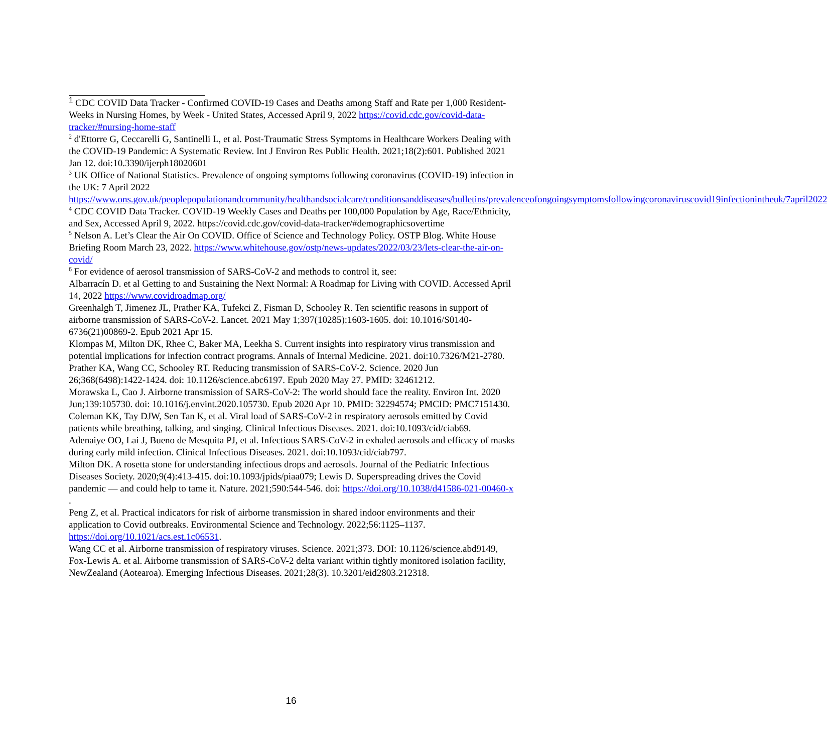<sup>1</sup> CDC COVID Data Tracker - Confirmed COVID-19 Cases and Deaths among Staff and Rate per 1,000 Resident-Weeks in Nursing Homes, by Week - United States, Accessed April 9, 2022 https://covid.cdc.gov/covid-data-tracker/#nursing-home-staff
<sup>2</sup> d'Ettorre G, Ceccarelli G, Santinelli L, et al. Post-Traumatic Stress Symptoms in Healthcare Workers Dealing with the COVID-19 Pandemic: A Systematic Review. Int J Environ Res Public Health. 2021;18(2):601. Published 2021 Jan 12. doi:10.3390/ijerph18020601
<sup>3</sup> UK Office of National Statistics. Prevalence of ongoing symptoms following coronavirus (COVID-19) infection in the UK: 7 April 2022
https://www.ons.gov.uk/peoplepopulationandcommunity/healthandsocialcare/conditionsanddiseases/bulletins/prevalenceofongoingsymptomsfollowingcoronaviruscovid19infectionintheuk/7april2022
<sup>4</sup> CDC COVID Data Tracker. COVID-19 Weekly Cases and Deaths per 100,000 Population by Age, Race/Ethnicity, and Sex, Accessed April 9, 2022. https://covid.cdc.gov/covid-data-tracker/#demographicsovertime
<sup>5</sup> Nelson A. Let’s Clear the Air On COVID. Office of Science and Technology Policy. OSTP Blog. White House Briefing Room March 23, 2022. https://www.whitehouse.gov/ostp/news-updates/2022/03/23/lets-clear-the-air-on-covid/
<sup>6</sup> For evidence of aerosol transmission of SARS-CoV-2 and methods to control it, see:
Albarracín D. et al Getting to and Sustaining the Next Normal: A Roadmap for Living with COVID. Accessed April 14, 2022 https://www.covidroadmap.org/
Greenhalgh T, Jimenez JL, Prather KA, Tufekci Z, Fisman D, Schooley R. Ten scientific reasons in support of airborne transmission of SARS-CoV-2. Lancet. 2021 May 1;397(10285):1603-1605. doi: 10.1016/S0140-6736(21)00869-2. Epub 2021 Apr 15.
Klompas M, Milton DK, Rhee C, Baker MA, Leekha S. Current insights into respiratory virus transmission and potential implications for infection contract programs. Annals of Internal Medicine. 2021. doi:10.7326/M21-2780.
Prather KA, Wang CC, Schooley RT. Reducing transmission of SARS-CoV-2. Science. 2020 Jun 26;368(6498):1422-1424. doi: 10.1126/science.abc6197. Epub 2020 May 27. PMID: 32461212.
Morawska L, Cao J. Airborne transmission of SARS-CoV-2: The world should face the reality. Environ Int. 2020 Jun;139:105730. doi: 10.1016/j.envint.2020.105730. Epub 2020 Apr 10. PMID: 32294574; PMCID: PMC7151430.
Coleman KK, Tay DJW, Sen Tan K, et al. Viral load of SARS-CoV-2 in respiratory aerosols emitted by Covid patients while breathing, talking, and singing. Clinical Infectious Diseases. 2021. doi:10.1093/cid/ciab69.
Adenaiye OO, Lai J, Bueno de Mesquita PJ, et al. Infectious SARS-CoV-2 in exhaled aerosols and efficacy of masks during early mild infection. Clinical Infectious Diseases. 2021. doi:10.1093/cid/ciab797.
Milton DK. A rosetta stone for understanding infectious drops and aerosols. Journal of the Pediatric Infectious Diseases Society. 2020;9(4):413-415. doi:10.1093/jpids/piaa079; Lewis D. Superspreading drives the Covid pandemic — and could help to tame it. Nature. 2021;590:544-546. doi: https://doi.org/10.1038/d41586-021-00460-x .
Peng Z, et al. Practical indicators for risk of airborne transmission in shared indoor environments and their application to Covid outbreaks. Environmental Science and Technology. 2022;56:1125–1137. https://doi.org/10.1021/acs.est.1c06531.
Wang CC et al. Airborne transmission of respiratory viruses. Science. 2021;373. DOI: 10.1126/science.abd9149,
Fox-Lewis A. et al. Airborne transmission of SARS-CoV-2 delta variant within tightly monitored isolation facility, NewZealand (Aotearoa). Emerging Infectious Diseases. 2021;28(3). 10.3201/eid2803.212318.
16